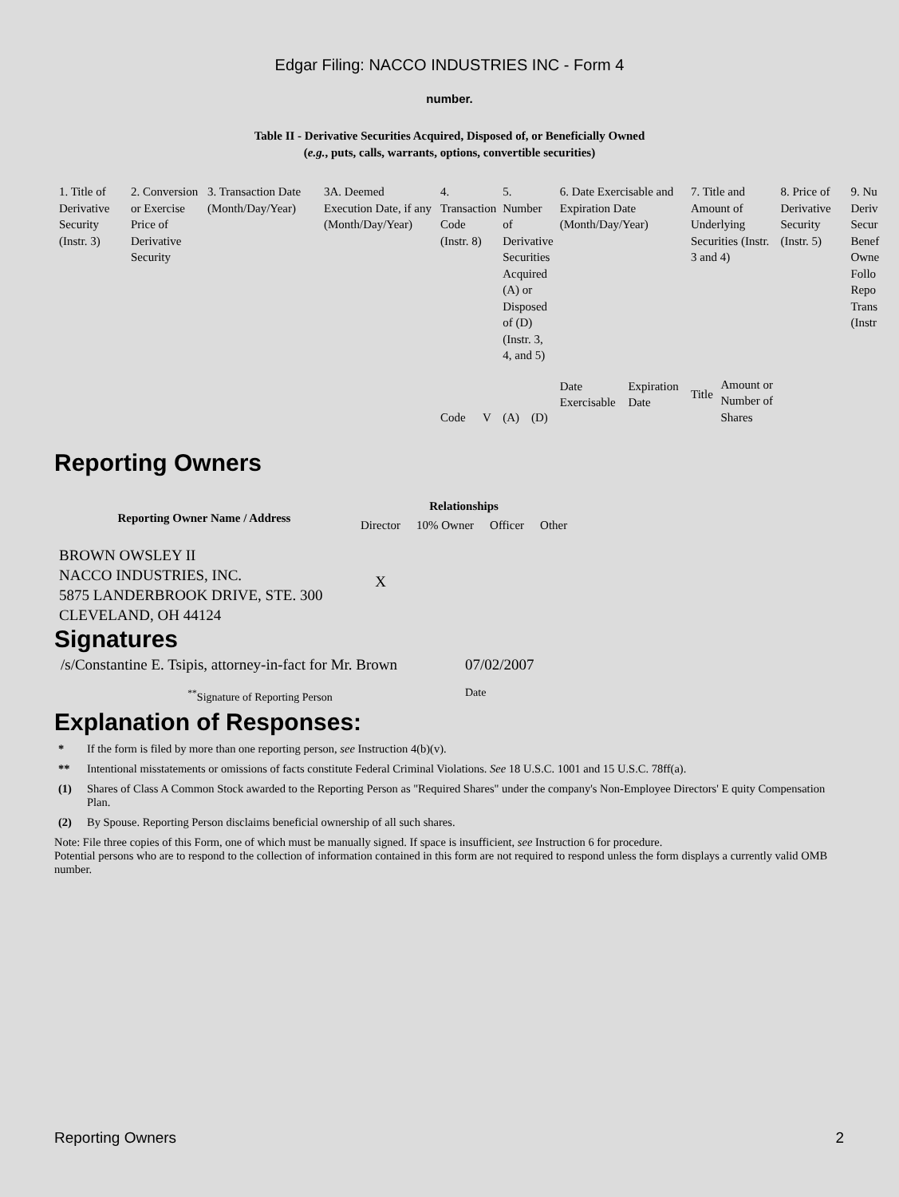Edgar Filing: NACCO INDUSTRIES INC - Form 4
number.
Table II - Derivative Securities Acquired, Disposed of, or Beneficially Owned
(e.g., puts, calls, warrants, options, convertible securities)
| 1. Title of Derivative Security (Instr. 3) | 2. Conversion or Exercise Price of Derivative Security | 3. Transaction Date (Month/Day/Year) | 3A. Deemed Execution Date, if any (Month/Day/Year) | 4. Transaction Code (Instr. 8) | | 5. Number of Derivative Securities Acquired (A) or Disposed of (D) (Instr. 3, 4, and 5) | | 6. Date Exercisable and Expiration Date (Month/Day/Year) | | 7. Title and Amount of Underlying Securities (Instr. 3 and 4) | | 8. Price of Derivative Security (Instr. 5) | 9. Nu Deriv Secur Benef Owne Follo Repo Trans (Instr |
| | | | | Code | V | (A) | (D) | Date Exercisable | Expiration Date | Title | Amount or Number of Shares | | |
Reporting Owners
| Reporting Owner Name / Address | Relationships | | | |
| --- | --- | --- | --- | --- |
| | Director | 10% Owner | Officer | Other |
| BROWN OWSLEY II NACCO INDUSTRIES, INC. 5875 LANDERBROOK DRIVE, STE. 300 CLEVELAND, OH 44124 | X | | | |
Signatures
| /s/Constantine E. Tsipis, attorney-in-fact for Mr. Brown | 07/02/2007 |
| <sup>**</sup> Signature of Reporting Person | Date |
Explanation of Responses:
* If the form is filed by more than one reporting person, see Instruction 4(b)(v).
** Intentional misstatements or omissions of facts constitute Federal Criminal Violations. See 18 U.S.C. 1001 and 15 U.S.C. 78ff(a).
(1) Shares of Class A Common Stock awarded to the Reporting Person as "Required Shares" under the company's Non-Employee Directors' E quity Compensation Plan.
(2) By Spouse. Reporting Person disclaims beneficial ownership of all such shares.
Note: File three copies of this Form, one of which must be manually signed. If space is insufficient, see Instruction 6 for procedure.
Potential persons who are to respond to the collection of information contained in this form are not required to respond unless the form displays a currently valid OMB number.
Reporting Owners 2